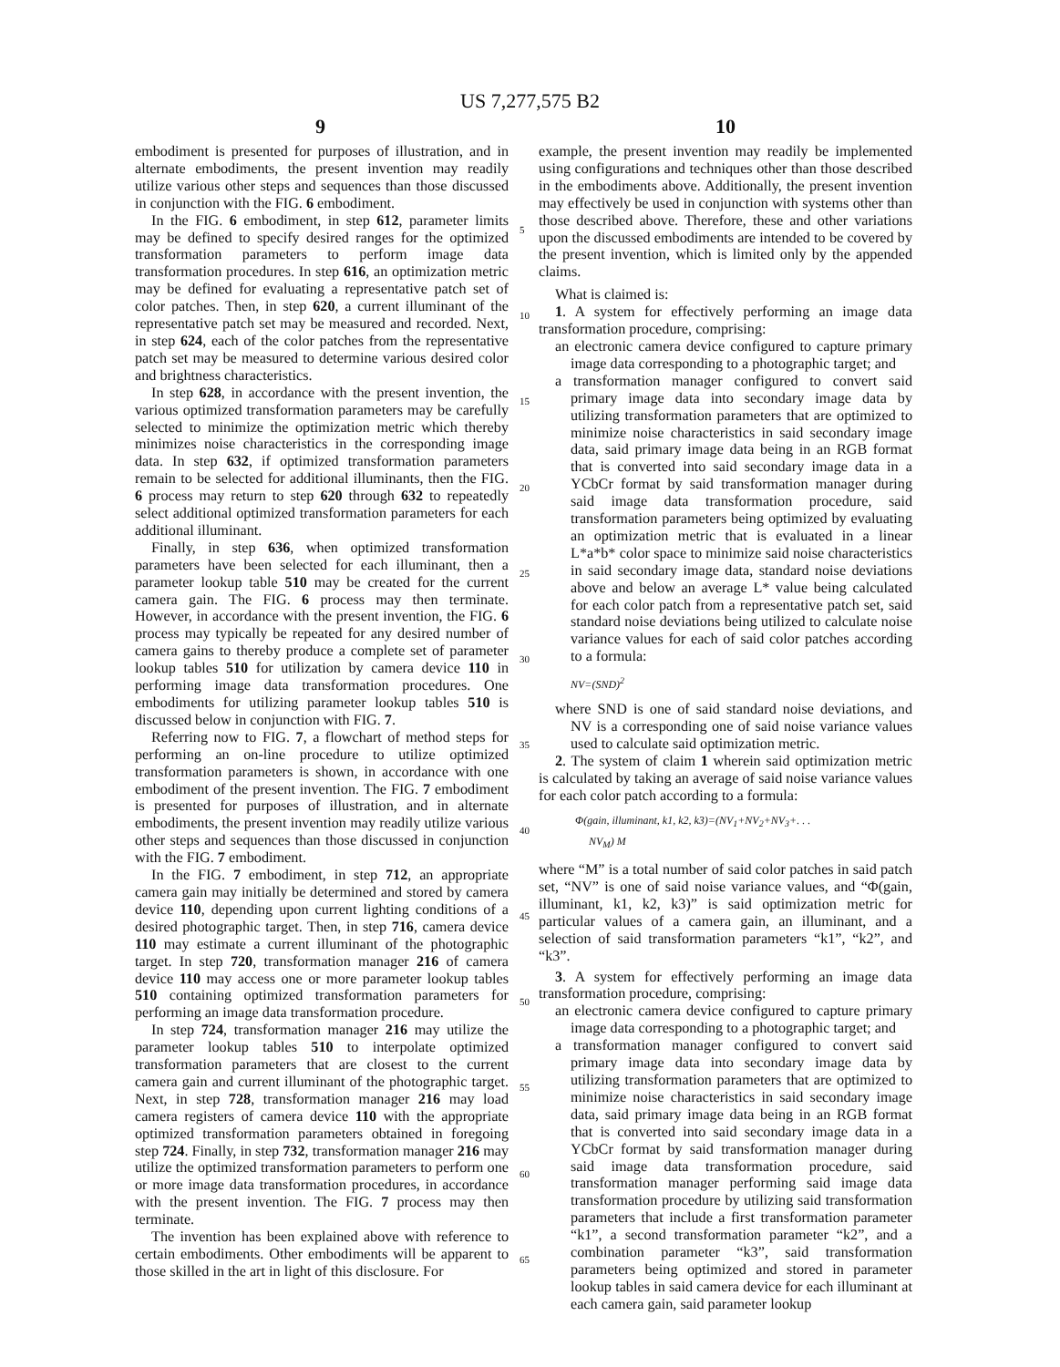US 7,277,575 B2
9 10
embodiment is presented for purposes of illustration, and in alternate embodiments, the present invention may readily utilize various other steps and sequences than those discussed in conjunction with the FIG. 6 embodiment.
In the FIG. 6 embodiment, in step 612, parameter limits may be defined to specify desired ranges for the optimized transformation parameters to perform image data transformation procedures. In step 616, an optimization metric may be defined for evaluating a representative patch set of color patches. Then, in step 620, a current illuminant of the representative patch set may be measured and recorded. Next, in step 624, each of the color patches from the representative patch set may be measured to determine various desired color and brightness characteristics.
In step 628, in accordance with the present invention, the various optimized transformation parameters may be carefully selected to minimize the optimization metric which thereby minimizes noise characteristics in the corresponding image data. In step 632, if optimized transformation parameters remain to be selected for additional illuminants, then the FIG. 6 process may return to step 620 through 632 to repeatedly select additional optimized transformation parameters for each additional illuminant.
Finally, in step 636, when optimized transformation parameters have been selected for each illuminant, then a parameter lookup table 510 may be created for the current camera gain. The FIG. 6 process may then terminate. However, in accordance with the present invention, the FIG. 6 process may typically be repeated for any desired number of camera gains to thereby produce a complete set of parameter lookup tables 510 for utilization by camera device 110 in performing image data transformation procedures. One embodiments for utilizing parameter lookup tables 510 is discussed below in conjunction with FIG. 7.
Referring now to FIG. 7, a flowchart of method steps for performing an on-line procedure to utilize optimized transformation parameters is shown, in accordance with one embodiment of the present invention. The FIG. 7 embodiment is presented for purposes of illustration, and in alternate embodiments, the present invention may readily utilize various other steps and sequences than those discussed in conjunction with the FIG. 7 embodiment.
In the FIG. 7 embodiment, in step 712, an appropriate camera gain may initially be determined and stored by camera device 110, depending upon current lighting conditions of a desired photographic target. Then, in step 716, camera device 110 may estimate a current illuminant of the photographic target. In step 720, transformation manager 216 of camera device 110 may access one or more parameter lookup tables 510 containing optimized transformation parameters for performing an image data transformation procedure.
In step 724, transformation manager 216 may utilize the parameter lookup tables 510 to interpolate optimized transformation parameters that are closest to the current camera gain and current illuminant of the photographic target. Next, in step 728, transformation manager 216 may load camera registers of camera device 110 with the appropriate optimized transformation parameters obtained in foregoing step 724. Finally, in step 732, transformation manager 216 may utilize the optimized transformation parameters to perform one or more image data transformation procedures, in accordance with the present invention. The FIG. 7 process may then terminate.
The invention has been explained above with reference to certain embodiments. Other embodiments will be apparent to those skilled in the art in light of this disclosure. For
5
10
15
20
25
30
35
40
45
50
55
60
65
example, the present invention may readily be implemented using configurations and techniques other than those described in the embodiments above. Additionally, the present invention may effectively be used in conjunction with systems other than those described above. Therefore, these and other variations upon the discussed embodiments are intended to be covered by the present invention, which is limited only by the appended claims.
What is claimed is:
1. A system for effectively performing an image data transformation procedure, comprising:
an electronic camera device configured to capture primary image data corresponding to a photographic target; and
a transformation manager configured to convert said primary image data into secondary image data by utilizing transformation parameters that are optimized to minimize noise characteristics in said secondary image data, said primary image data being in an RGB format that is converted into said secondary image data in a YCbCr format by said transformation manager during said image data transformation procedure, said transformation parameters being optimized by evaluating an optimization metric that is evaluated in a linear L*a*b* color space to minimize said noise characteristics in said secondary image data, standard noise deviations above and below an average L* value being calculated for each color patch from a representative patch set, said standard noise deviations being utilized to calculate noise variance values for each of said color patches according to a formula:
NV=(SND)<sup>2</sup>
where SND is one of said standard noise deviations, and NV is a corresponding one of said noise variance values used to calculate said optimization metric.
2. The system of claim 1 wherein said optimization metric is calculated by taking an average of said noise variance values for each color patch according to a formula:
Φ(gain, illuminant, k1, k2, k3)=(NV<sub>1</sub>+NV<sub>2</sub>+NV<sub>3</sub>+. . .
NV<sub>M</sub>) M
where “M” is a total number of said color patches in said patch set, “NV” is one of said noise variance values, and “Φ(gain, illuminant, k1, k2, k3)” is said optimization metric for particular values of a camera gain, an illuminant, and a selection of said transformation parameters “k1”, “k2”, and “k3”.
3. A system for effectively performing an image data transformation procedure, comprising:
an electronic camera device configured to capture primary image data corresponding to a photographic target; and
a transformation manager configured to convert said primary image data into secondary image data by utilizing transformation parameters that are optimized to minimize noise characteristics in said secondary image data, said primary image data being in an RGB format that is converted into said secondary image data in a YCbCr format by said transformation manager during said image data transformation procedure, said transformation manager performing said image data transformation procedure by utilizing said transformation parameters that include a first transformation parameter “k1”, a second transformation parameter “k2”, and a combination parameter “k3”, said transformation parameters being optimized and stored in parameter lookup tables in said camera device for each illuminant at each camera gain, said parameter lookup